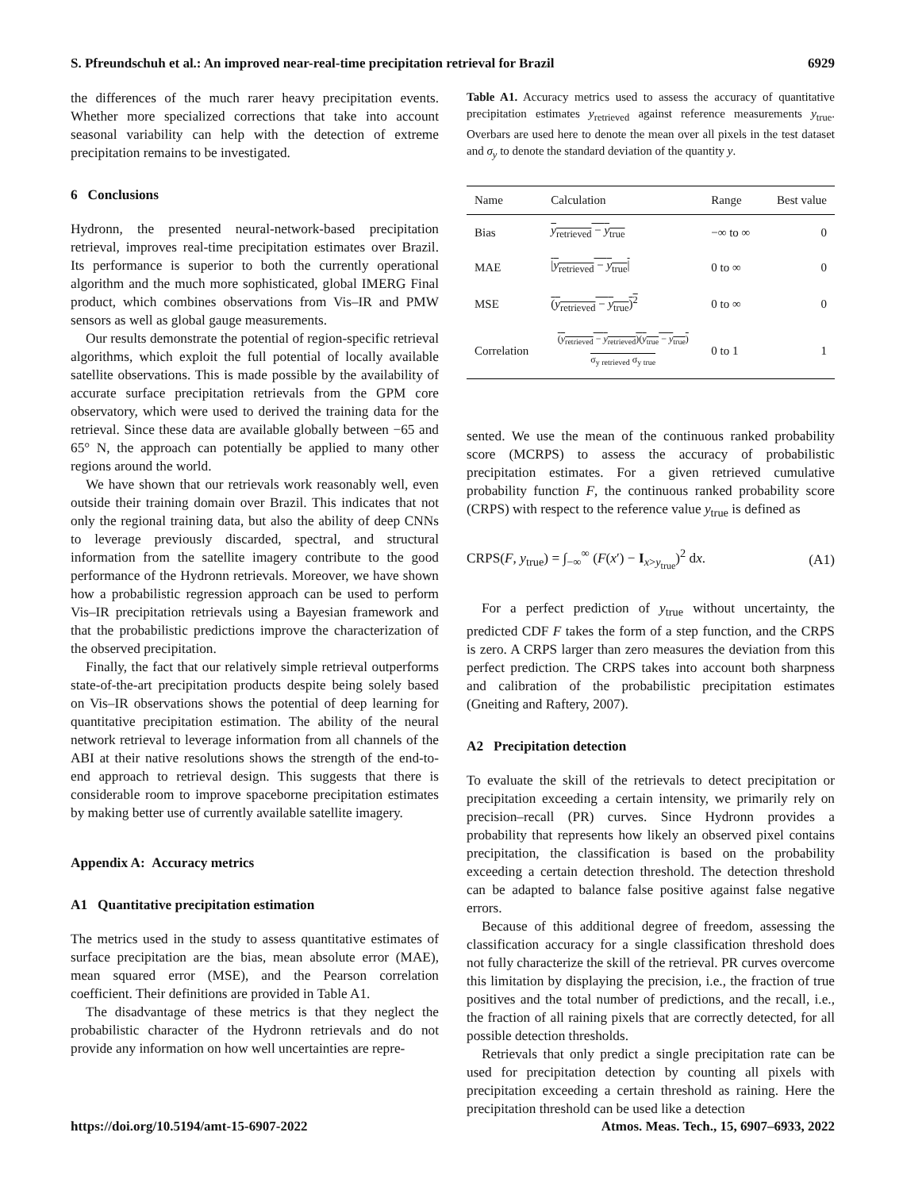S. Pfreundschuh et al.: An improved near-real-time precipitation retrieval for Brazil 6929
the differences of the much rarer heavy precipitation events. Whether more specialized corrections that take into account seasonal variability can help with the detection of extreme precipitation remains to be investigated.
6 Conclusions
Hydronn, the presented neural-network-based precipitation retrieval, improves real-time precipitation estimates over Brazil. Its performance is superior to both the currently operational algorithm and the much more sophisticated, global IMERG Final product, which combines observations from Vis–IR and PMW sensors as well as global gauge measurements.
Our results demonstrate the potential of region-specific retrieval algorithms, which exploit the full potential of locally available satellite observations. This is made possible by the availability of accurate surface precipitation retrievals from the GPM core observatory, which were used to derived the training data for the retrieval. Since these data are available globally between −65 and 65° N, the approach can potentially be applied to many other regions around the world.
We have shown that our retrievals work reasonably well, even outside their training domain over Brazil. This indicates that not only the regional training data, but also the ability of deep CNNs to leverage previously discarded, spectral, and structural information from the satellite imagery contribute to the good performance of the Hydronn retrievals. Moreover, we have shown how a probabilistic regression approach can be used to perform Vis–IR precipitation retrievals using a Bayesian framework and that the probabilistic predictions improve the characterization of the observed precipitation.
Finally, the fact that our relatively simple retrieval outperforms state-of-the-art precipitation products despite being solely based on Vis–IR observations shows the potential of deep learning for quantitative precipitation estimation. The ability of the neural network retrieval to leverage information from all channels of the ABI at their native resolutions shows the strength of the end-to-end approach to retrieval design. This suggests that there is considerable room to improve spaceborne precipitation estimates by making better use of currently available satellite imagery.
Appendix A: Accuracy metrics
A1 Quantitative precipitation estimation
The metrics used in the study to assess quantitative estimates of surface precipitation are the bias, mean absolute error (MAE), mean squared error (MSE), and the Pearson correlation coefficient. Their definitions are provided in Table A1.
The disadvantage of these metrics is that they neglect the probabilistic character of the Hydronn retrievals and do not provide any information on how well uncertainties are repre-
Table A1. Accuracy metrics used to assess the accuracy of quantitative precipitation estimates y<sub>retrieved</sub> against reference measurements y<sub>true</sub>. Overbars are used here to denote the mean over all pixels in the test dataset and σ<sub>y</sub> to denote the standard deviation of the quantity y.
| Name | Calculation | Range | Best value |
| --- | --- | --- | --- |
| Bias | y<sub>retrieved</sub> − y<sub>true</sub> | −∞ to ∞ | 0 |
| MAE | / y<sub>retrieved</sub> − y<sub>true</sub>/ | 0 to ∞ | 0 |
| MSE | ( y<sub>retrieved</sub> − y<sub>true</sub>)<sup>2</sup> | 0 to ∞ | 0 |
| Correlation | ( y<sub>retrieved</sub> − y<sub>retrieved</sub>)( y<sub>true</sub> − y<sub>true</sub>) σ<sub>y retrieved</sub> σ<sub>y true</sub> | 0 to 1 | 1 |
sented. We use the mean of the continuous ranked probability score (MCRPS) to assess the accuracy of probabilistic precipitation estimates. For a given retrieved cumulative probability function F, the continuous ranked probability score (CRPS) with respect to the reference value y<sub>true</sub> is defined as
CRPS(F, y<sub>true</sub>) = ∫<sub>−∞</sub><sup>∞</sup> (F(x′) − I<sub>x>y<sub>true</sub></sub>)<sup>2</sup> dx. (A1)
For a perfect prediction of y<sub>true</sub> without uncertainty, the predicted CDF F takes the form of a step function, and the CRPS is zero. A CRPS larger than zero measures the deviation from this perfect prediction. The CRPS takes into account both sharpness and calibration of the probabilistic precipitation estimates (Gneiting and Raftery, 2007).
A2 Precipitation detection
To evaluate the skill of the retrievals to detect precipitation or precipitation exceeding a certain intensity, we primarily rely on precision–recall (PR) curves. Since Hydronn provides a probability that represents how likely an observed pixel contains precipitation, the classification is based on the probability exceeding a certain detection threshold. The detection threshold can be adapted to balance false positive against false negative errors.
Because of this additional degree of freedom, assessing the classification accuracy for a single classification threshold does not fully characterize the skill of the retrieval. PR curves overcome this limitation by displaying the precision, i.e., the fraction of true positives and the total number of predictions, and the recall, i.e., the fraction of all raining pixels that are correctly detected, for all possible detection thresholds.
Retrievals that only predict a single precipitation rate can be used for precipitation detection by counting all pixels with precipitation exceeding a certain threshold as raining. Here the precipitation threshold can be used like a detection
https://doi.org/10.5194/amt-15-6907-2022 Atmos. Meas. Tech., 15, 6907–6933, 2022